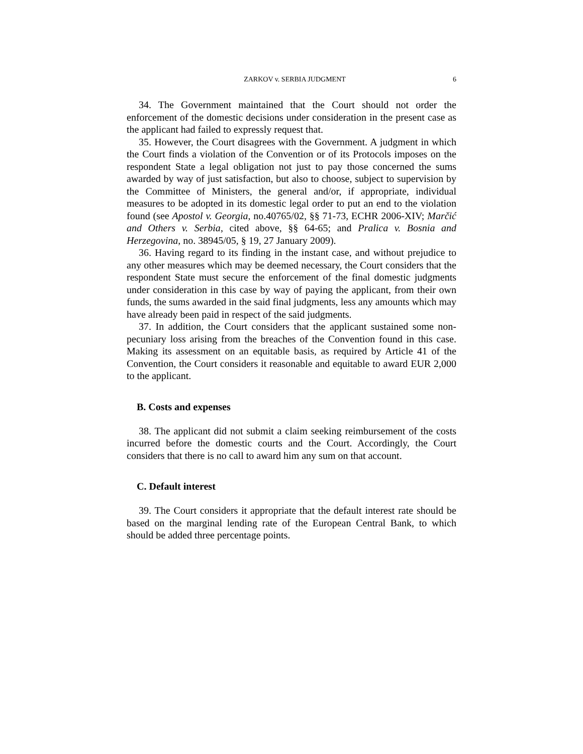ZARKOV v. SERBIA JUDGMENT 6
34. The Government maintained that the Court should not order the enforcement of the domestic decisions under consideration in the present case as the applicant had failed to expressly request that.
35. However, the Court disagrees with the Government. A judgment in which the Court finds a violation of the Convention or of its Protocols imposes on the respondent State a legal obligation not just to pay those concerned the sums awarded by way of just satisfaction, but also to choose, subject to supervision by the Committee of Ministers, the general and/or, if appropriate, individual measures to be adopted in its domestic legal order to put an end to the violation found (see Apostol v. Georgia, no.40765/02, §§ 71-73, ECHR 2006-XIV; Marčić and Others v. Serbia, cited above, §§ 64-65; and Pralica v. Bosnia and Herzegovina, no. 38945/05, § 19, 27 January 2009).
36. Having regard to its finding in the instant case, and without prejudice to any other measures which may be deemed necessary, the Court considers that the respondent State must secure the enforcement of the final domestic judgments under consideration in this case by way of paying the applicant, from their own funds, the sums awarded in the said final judgments, less any amounts which may have already been paid in respect of the said judgments.
37. In addition, the Court considers that the applicant sustained some non-pecuniary loss arising from the breaches of the Convention found in this case. Making its assessment on an equitable basis, as required by Article 41 of the Convention, the Court considers it reasonable and equitable to award EUR 2,000 to the applicant.
B. Costs and expenses
38. The applicant did not submit a claim seeking reimbursement of the costs incurred before the domestic courts and the Court. Accordingly, the Court considers that there is no call to award him any sum on that account.
C. Default interest
39. The Court considers it appropriate that the default interest rate should be based on the marginal lending rate of the European Central Bank, to which should be added three percentage points.